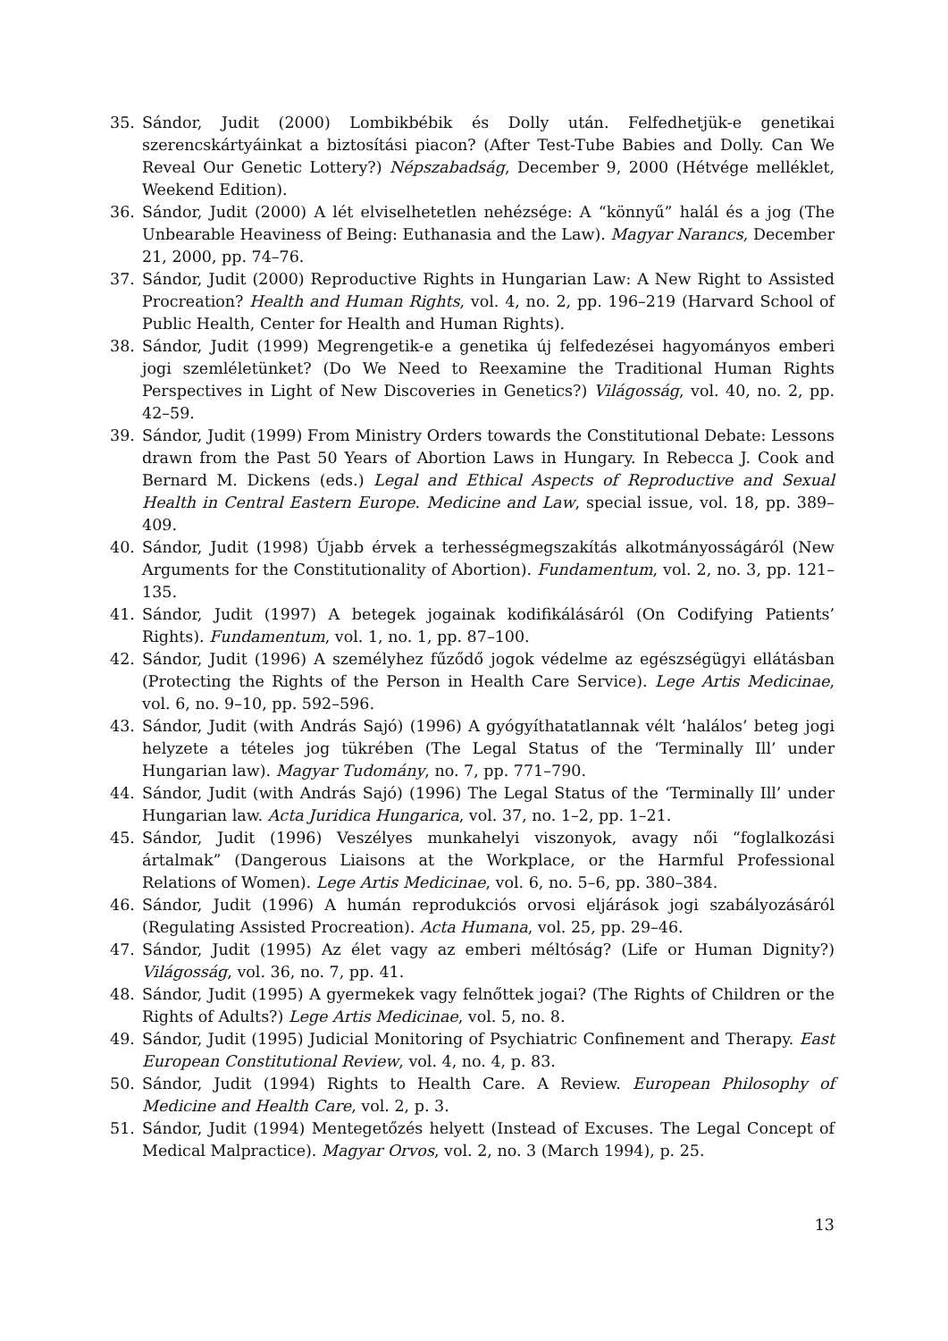35. Sándor, Judit (2000) Lombikbébik és Dolly után. Felfedhetjük-e genetikai szerencskártyáinkat a biztosítási piacon? (After Test-Tube Babies and Dolly. Can We Reveal Our Genetic Lottery?) Népszabadság, December 9, 2000 (Hétvége melléklet, Weekend Edition).
36. Sándor, Judit (2000) A lét elviselhetetlen nehézsége: A “könnyű” halál és a jog (The Unbearable Heaviness of Being: Euthanasia and the Law). Magyar Narancs, December 21, 2000, pp. 74–76.
37. Sándor, Judit (2000) Reproductive Rights in Hungarian Law: A New Right to Assisted Procreation? Health and Human Rights, vol. 4, no. 2, pp. 196–219 (Harvard School of Public Health, Center for Health and Human Rights).
38. Sándor, Judit (1999) Megrengetik-e a genetika új felfedezései hagyományos emberi jogi szemléletünket? (Do We Need to Reexamine the Traditional Human Rights Perspectives in Light of New Discoveries in Genetics?) Világosság, vol. 40, no. 2, pp. 42–59.
39. Sándor, Judit (1999) From Ministry Orders towards the Constitutional Debate: Lessons drawn from the Past 50 Years of Abortion Laws in Hungary. In Rebecca J. Cook and Bernard M. Dickens (eds.) Legal and Ethical Aspects of Reproductive and Sexual Health in Central Eastern Europe. Medicine and Law, special issue, vol. 18, pp. 389–409.
40. Sándor, Judit (1998) Újabb érvek a terhességmegszakítás alkotmányosságáról (New Arguments for the Constitutionality of Abortion). Fundamentum, vol. 2, no. 3, pp. 121–135.
41. Sándor, Judit (1997) A betegek jogainak kodifikálásáról (On Codifying Patients’ Rights). Fundamentum, vol. 1, no. 1, pp. 87–100.
42. Sándor, Judit (1996) A személyhez fűződő jogok védelme az egészségügyi ellátásban (Protecting the Rights of the Person in Health Care Service). Lege Artis Medicinae, vol. 6, no. 9–10, pp. 592–596.
43. Sándor, Judit (with András Sajó) (1996) A gyógyíthatatlannak vélt ‘halálos’ beteg jogi helyzete a tételes jog tükrében (The Legal Status of the ‘Terminally Ill’ under Hungarian law). Magyar Tudomány, no. 7, pp. 771–790.
44. Sándor, Judit (with András Sajó) (1996) The Legal Status of the ‘Terminally Ill’ under Hungarian law. Acta Juridica Hungarica, vol. 37, no. 1–2, pp. 1–21.
45. Sándor, Judit (1996) Veszélyes munkahelyi viszonyok, avagy női “foglalkozási ártalmak” (Dangerous Liaisons at the Workplace, or the Harmful Professional Relations of Women). Lege Artis Medicinae, vol. 6, no. 5–6, pp. 380–384.
46. Sándor, Judit (1996) A humán reprodukciós orvosi eljárások jogi szabályozásáról (Regulating Assisted Procreation). Acta Humana, vol. 25, pp. 29–46.
47. Sándor, Judit (1995) Az élet vagy az emberi méltóság? (Life or Human Dignity?) Világosság, vol. 36, no. 7, pp. 41.
48. Sándor, Judit (1995) A gyermekek vagy felnőttek jogai? (The Rights of Children or the Rights of Adults?) Lege Artis Medicinae, vol. 5, no. 8.
49. Sándor, Judit (1995) Judicial Monitoring of Psychiatric Confinement and Therapy. East European Constitutional Review, vol. 4, no. 4, p. 83.
50. Sándor, Judit (1994) Rights to Health Care. A Review. European Philosophy of Medicine and Health Care, vol. 2, p. 3.
51. Sándor, Judit (1994) Mentegetőzés helyett (Instead of Excuses. The Legal Concept of Medical Malpractice). Magyar Orvos, vol. 2, no. 3 (March 1994), p. 25.
13